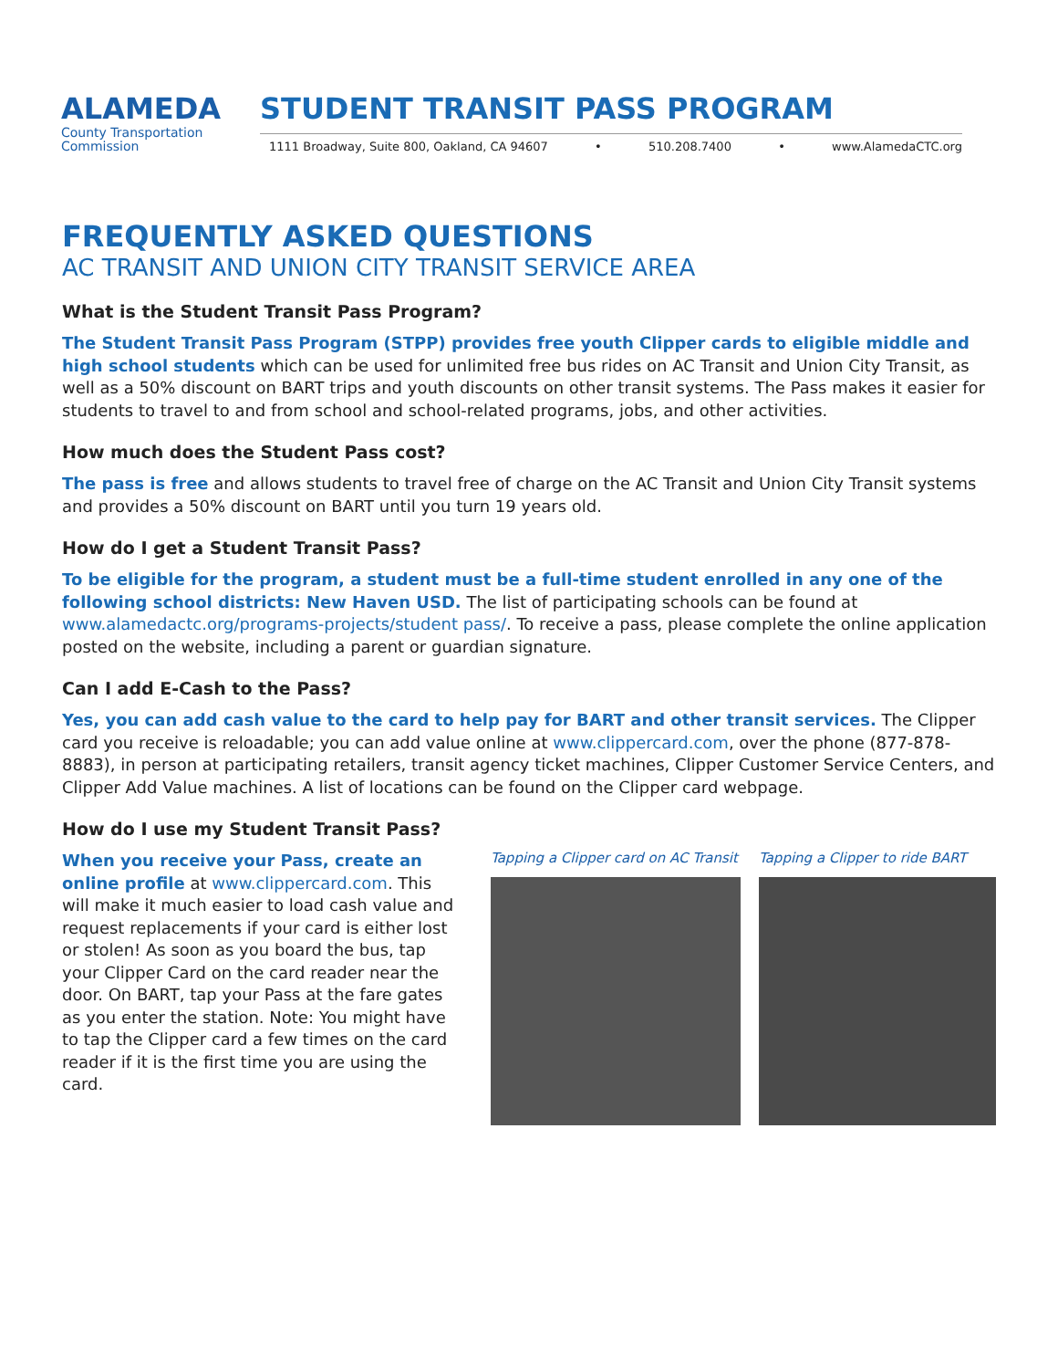ALAMEDA
County Transportation
Commission
STUDENT TRANSIT PASS PROGRAM
1111 Broadway, Suite 800, Oakland, CA 94607 • 510.208.7400 • www.AlamedaCTC.org
FREQUENTLY ASKED QUESTIONS
AC TRANSIT AND UNION CITY TRANSIT SERVICE AREA
What is the Student Transit Pass Program?
The Student Transit Pass Program (STPP) provides free youth Clipper cards to eligible middle and high school students which can be used for unlimited free bus rides on AC Transit and Union City Transit, as well as a 50% discount on BART trips and youth discounts on other transit systems. The Pass makes it easier for students to travel to and from school and school-related programs, jobs, and other activities.
How much does the Student Pass cost?
The pass is free and allows students to travel free of charge on the AC Transit and Union City Transit systems and provides a 50% discount on BART until you turn 19 years old.
How do I get a Student Transit Pass?
To be eligible for the program, a student must be a full-time student enrolled in any one of the following school districts: New Haven USD. The list of participating schools can be found at www.alamedactc.org/programs-projects/student pass/. To receive a pass, please complete the online application posted on the website, including a parent or guardian signature.
Can I add E-Cash to the Pass?
Yes, you can add cash value to the card to help pay for BART and other transit services. The Clipper card you receive is reloadable; you can add value online at www.clippercard.com, over the phone (877-878-8883), in person at participating retailers, transit agency ticket machines, Clipper Customer Service Centers, and Clipper Add Value machines. A list of locations can be found on the Clipper card webpage.
How do I use my Student Transit Pass?
When you receive your Pass, create an online profile at www.clippercard.com. This will make it much easier to load cash value and request replacements if your card is either lost or stolen! As soon as you board the bus, tap your Clipper Card on the card reader near the door. On BART, tap your Pass at the fare gates as you enter the station. Note: You might have to tap the Clipper card a few times on the card reader if it is the first time you are using the card.
Tapping a Clipper card on AC Transit
Tapping a Clipper to ride BART